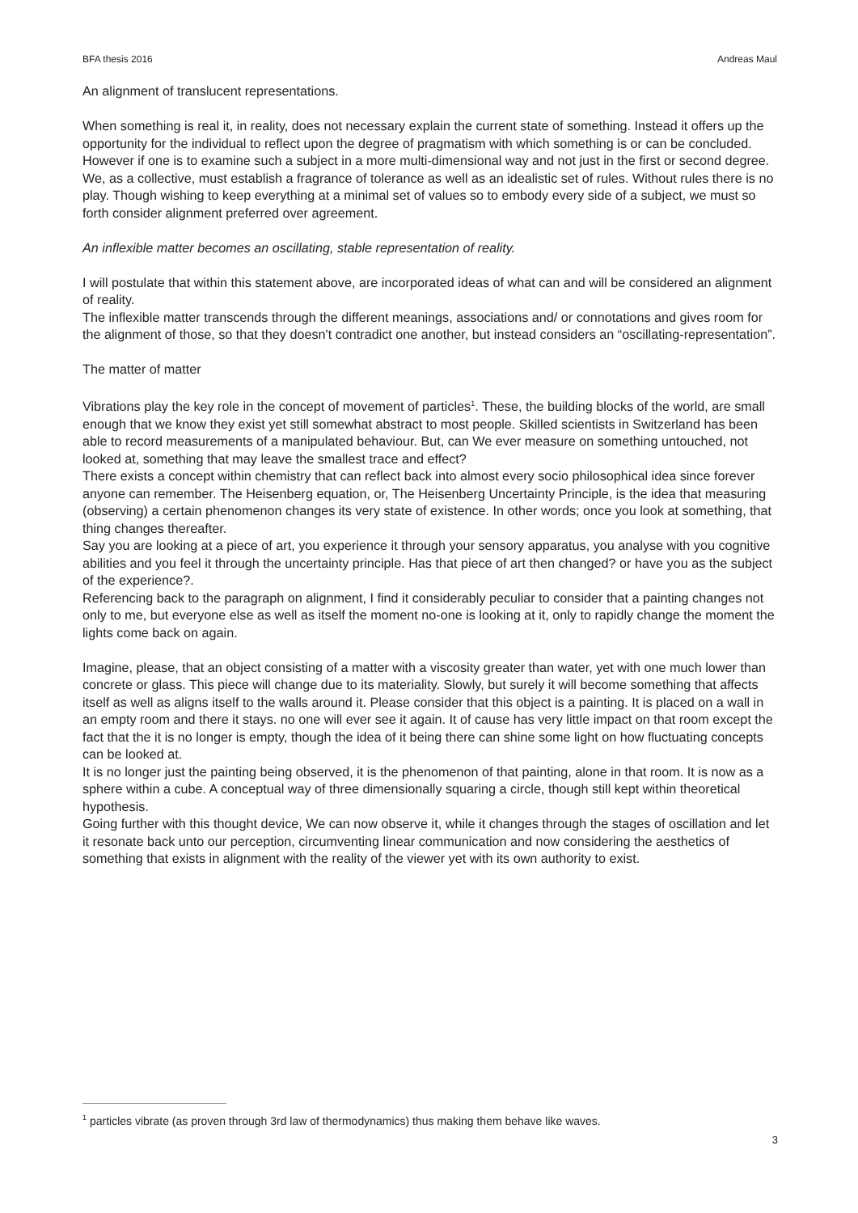BFA thesis 2016 Andreas Maul
An alignment of translucent representations.
When something is real it, in reality, does not necessary explain the current state of something. Instead it offers up the opportunity for the individual to reflect upon the degree of pragmatism with which something is or can be concluded.
However if one is to examine such a subject in a more multi-dimensional way and not just in the first or second degree. We, as a collective, must establish a fragrance of tolerance as well as an idealistic set of rules. Without rules there is no play. Though wishing to keep everything at a minimal set of values so to embody every side of a subject, we must so forth consider alignment preferred over agreement.
An inflexible matter becomes an oscillating, stable representation of reality.
I will postulate that within this statement above, are incorporated ideas of what can and will be considered an alignment of reality.
The inflexible matter transcends through the different meanings, associations and/ or connotations and gives room for the alignment of those, so that they doesn't contradict one another, but instead considers an “oscillating-representation”.
The matter of matter
Vibrations play the key role in the concept of movement of particles<sup>1</sup>. These, the building blocks of the world, are small enough that we know they exist yet still somewhat abstract to most people. Skilled scientists in Switzerland has been able to record measurements of a manipulated behaviour. But, can We ever measure on something untouched, not looked at, something that may leave the smallest trace and effect?
There exists a concept within chemistry that can reflect back into almost every socio philosophical idea since forever anyone can remember. The Heisenberg equation, or, The Heisenberg Uncertainty Principle, is the idea that measuring (observing) a certain phenomenon changes its very state of existence. In other words; once you look at something, that thing changes thereafter.
Say you are looking at a piece of art, you experience it through your sensory apparatus, you analyse with you cognitive abilities and you feel it through the uncertainty principle. Has that piece of art then changed? or have you as the subject of the experience?.
Referencing back to the paragraph on alignment, I find it considerably peculiar to consider that a painting changes not only to me, but everyone else as well as itself the moment no-one is looking at it, only to rapidly change the moment the lights come back on again.
Imagine, please, that an object consisting of a matter with a viscosity greater than water, yet with one much lower than concrete or glass. This piece will change due to its materiality. Slowly, but surely it will become something that affects itself as well as aligns itself to the walls around it. Please consider that this object is a painting. It is placed on a wall in an empty room and there it stays. no one will ever see it again. It of cause has very little impact on that room except the fact that the it is no longer is empty, though the idea of it being there can shine some light on how fluctuating concepts can be looked at.
It is no longer just the painting being observed, it is the phenomenon of that painting, alone in that room. It is now as a sphere within a cube. A conceptual way of three dimensionally squaring a circle, though still kept within theoretical hypothesis.
Going further with this thought device, We can now observe it, while it changes through the stages of oscillation and let it resonate back unto our perception, circumventing linear communication and now considering the aesthetics of something that exists in alignment with the reality of the viewer yet with its own authority to exist.
<sup>1</sup> particles vibrate (as proven through 3rd law of thermodynamics) thus making them behave like waves.
3